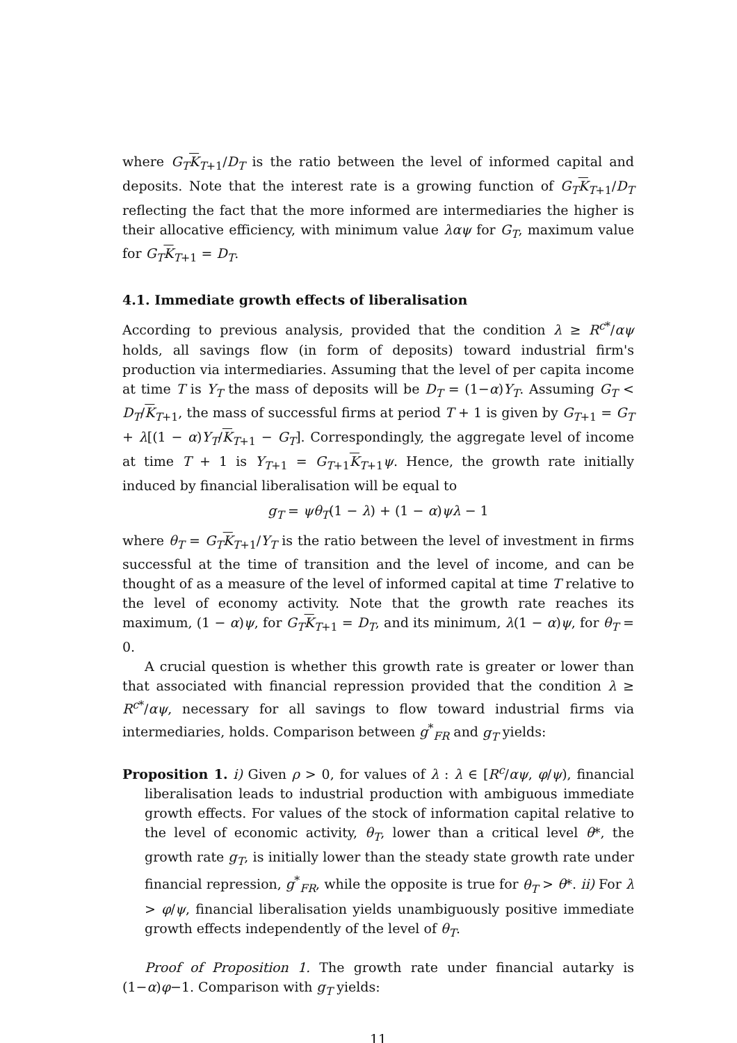where G<sub>T</sub> K<sub>T+1</sub>/D<sub>T</sub> is the ratio between the level of informed capital and deposits. Note that the interest rate is a growing function of G<sub>T</sub> K<sub>T+1</sub>/D<sub>T</sub> reflecting the fact that the more informed are intermediaries the higher is their allocative efficiency, with minimum value λαψ for G<sub>T</sub>, maximum value for G<sub>T</sub> K<sub>T+1</sub> = D<sub>T</sub>.
4.1. Immediate growth effects of liberalisation
According to previous analysis, provided that the condition λ ≥ R<sup>c*</sup>/αψ holds, all savings flow (in form of deposits) toward industrial firm's production via intermediaries. Assuming that the level of per capita income at time T is Y<sub>T</sub> the mass of deposits will be D<sub>T</sub> = (1−α)Y<sub>T</sub>. Assuming G<sub>T</sub> < D<sub>T</sub>/K<sub>T+1</sub>, the mass of successful firms at period T + 1 is given by G<sub>T+1</sub> = G<sub>T</sub> + λ[(1 − α)Y<sub>T</sub>/K<sub>T+1</sub> − G<sub>T</sub>]. Correspondingly, the aggregate level of income at time T + 1 is Y<sub>T+1</sub> = G<sub>T+1</sub>K<sub>T+1</sub>ψ. Hence, the growth rate initially induced by financial liberalisation will be equal to
g<sub>T</sub> = ψθ<sub>T</sub>(1 − λ) + (1 − α)ψλ − 1
where θ<sub>T</sub> = G<sub>T</sub> K<sub>T+1</sub>/Y<sub>T</sub> is the ratio between the level of investment in firms successful at the time of transition and the level of income, and can be thought of as a measure of the level of informed capital at time T relative to the level of economy activity. Note that the growth rate reaches its maximum, (1 − α)ψ, for G<sub>T</sub> K<sub>T+1</sub> = D<sub>T</sub>, and its minimum, λ(1 − α)ψ, for θ<sub>T</sub> = 0.
A crucial question is whether this growth rate is greater or lower than that associated with financial repression provided that the condition λ ≥ R<sup>c*</sup>/αψ, necessary for all savings to flow toward industrial firms via intermediaries, holds. Comparison between g<sup>*</sup><sub>FR</sub> and g<sub>T</sub> yields:
Proposition 1. i) Given ρ > 0, for values of λ : λ ∈ [R<sup>c</sup>/αψ, φ/ψ), financial liberalisation leads to industrial production with ambiguous immediate growth effects. For values of the stock of information capital relative to the level of economic activity, θ<sub>T</sub>, lower than a critical level θ*, the growth rate g<sub>T</sub>, is initially lower than the steady state growth rate under financial repression, g<sup>*</sup><sub>FR</sub>, while the opposite is true for θ<sub>T</sub> > θ*. ii) For λ > φ/ψ, financial liberalisation yields unambiguously positive immediate growth effects independently of the level of θ<sub>T</sub>.
Proof of Proposition 1. The growth rate under financial autarky is (1−α)φ−1. Comparison with g<sub>T</sub> yields:
11